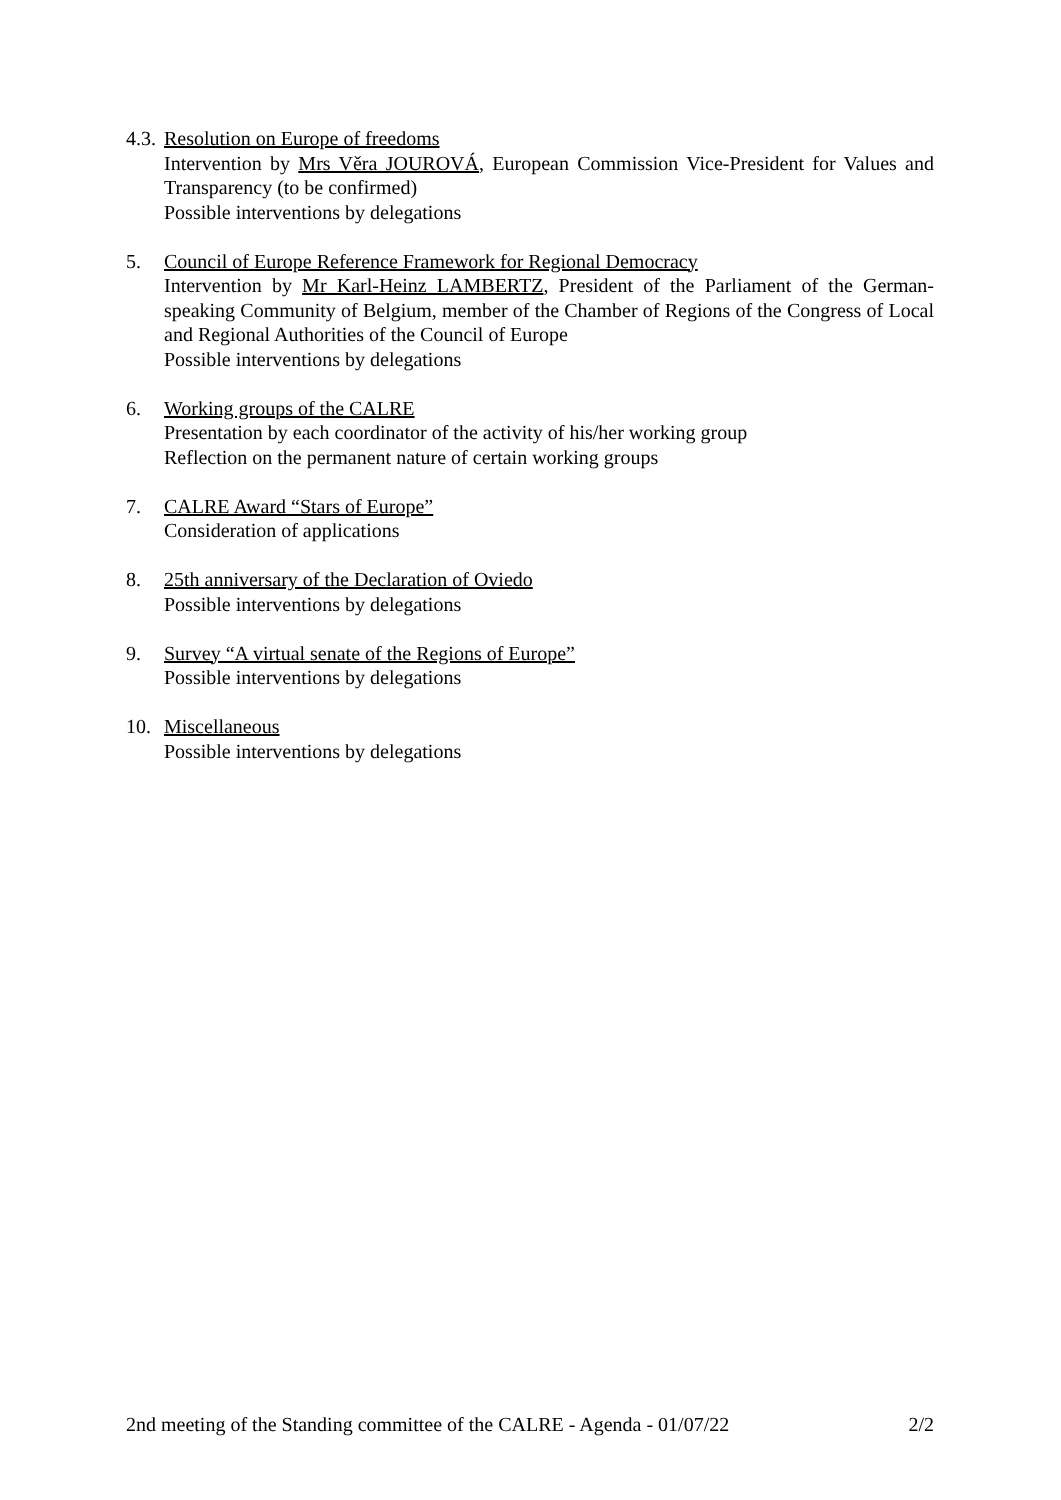4.3.
Resolution on Europe of freedoms
Intervention by Mrs Věra JOUROVÁ, European Commission Vice-President for Values and Transparency (to be confirmed)
Possible interventions by delegations
5. Council of Europe Reference Framework for Regional Democracy
Intervention by Mr Karl-Heinz LAMBERTZ, President of the Parliament of the German-speaking Community of Belgium, member of the Chamber of Regions of the Congress of Local and Regional Authorities of the Council of Europe
Possible interventions by delegations
6. Working groups of the CALRE
Presentation by each coordinator of the activity of his/her working group
Reflection on the permanent nature of certain working groups
7. CALRE Award “Stars of Europe”
Consideration of applications
8. 25th anniversary of the Declaration of Oviedo
Possible interventions by delegations
9. Survey “A virtual senate of the Regions of Europe”
Possible interventions by delegations
10. Miscellaneous
Possible interventions by delegations
2nd meeting of the Standing committee of the CALRE - Agenda - 01/07/22 2/2